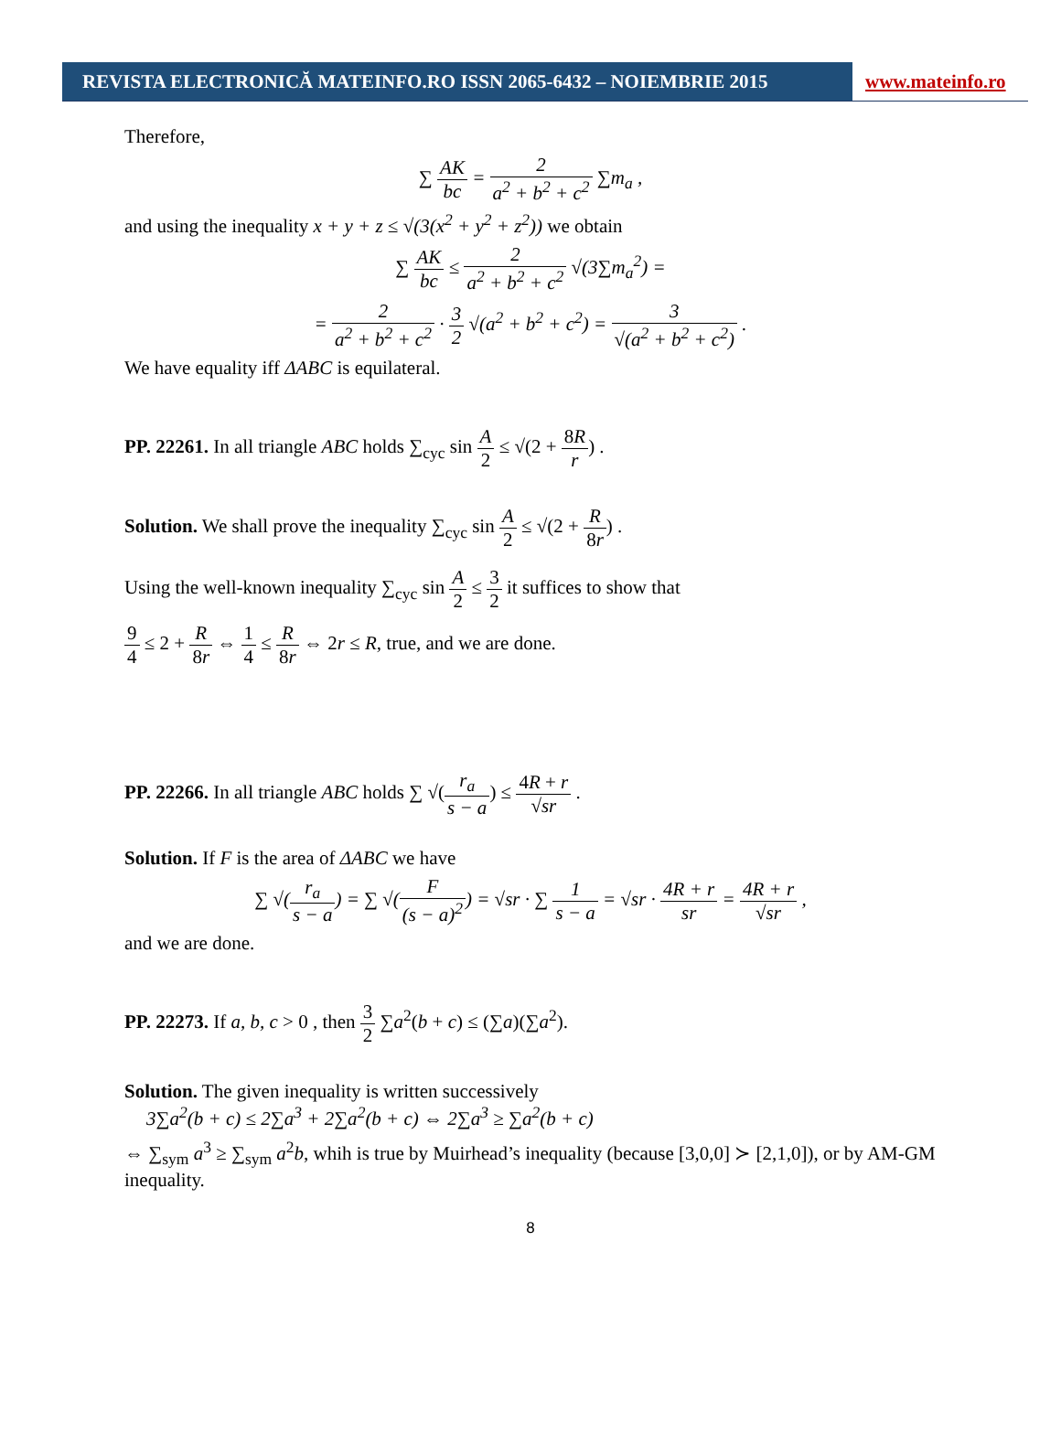REVISTA ELECTRONICĂ MATEINFO.RO ISSN 2065-6432 – NOIEMBRIE 2015
www.mateinfo.ro
Therefore,
∑ AK bc = 2 a<sup>2</sup> + b<sup>2</sup> + c<sup>2</sup> ∑m<sub>a</sub> ,
and using the inequality x + y + z ≤ √(3(x<sup>2</sup> + y<sup>2</sup> + z<sup>2</sup>)) we obtain
∑ AK bc ≤ 2 a<sup>2</sup> + b<sup>2</sup> + c<sup>2</sup> √(3∑m<sub>a</sub><sup>2</sup>) =
= 2 a<sup>2</sup> + b<sup>2</sup> + c<sup>2</sup> · 3 2 √(a<sup>2</sup> + b<sup>2</sup> + c<sup>2</sup>) = 3 √(a<sup>2</sup> + b<sup>2</sup> + c<sup>2</sup>) .
We have equality iff ΔABC is equilateral.
PP. 22261. In all triangle ABC holds ∑<sub>cyc</sub> sin A 2 ≤ √(2 + 8R r) .
Solution. We shall prove the inequality ∑<sub>cyc</sub> sin A 2 ≤ √(2 + R 8r) .
Using the well-known inequality ∑<sub>cyc</sub> sin A 2 ≤ 3 2 it suffices to show that
9 4 ≤ 2 + R 8r ⇔ 1 4 ≤ R 8r ⇔ 2r ≤ R, true, and we are done.
PP. 22266. In all triangle ABC holds ∑ √(r<sub>a</sub> s − a) ≤ 4R + r √sr .
Solution. If F is the area of ΔABC we have
∑ √(r<sub>a</sub> s − a) = ∑ √(F (s − a)<sup>2</sup>) = √sr · ∑ 1 s − a = √sr · 4R + r sr = 4R + r √sr ,
and we are done.
PP. 22273. If a, b, c > 0 , then 3 2 ∑a<sup>2</sup>(b + c) ≤ (∑a)(∑a<sup>2</sup>).
Solution. The given inequality is written successively
3∑a<sup>2</sup>(b + c) ≤ 2∑a<sup>3</sup> + 2∑a<sup>2</sup>(b + c) ⇔ 2∑a<sup>3</sup> ≥ ∑a<sup>2</sup>(b + c)
⇔ ∑<sub>sym</sub> a<sup>3</sup> ≥ ∑<sub>sym</sub> a<sup>2</sup>b, whih is true by Muirhead’s inequality (because [3,0,0] ≻ [2,1,0]), or by AM-GM inequality.
8